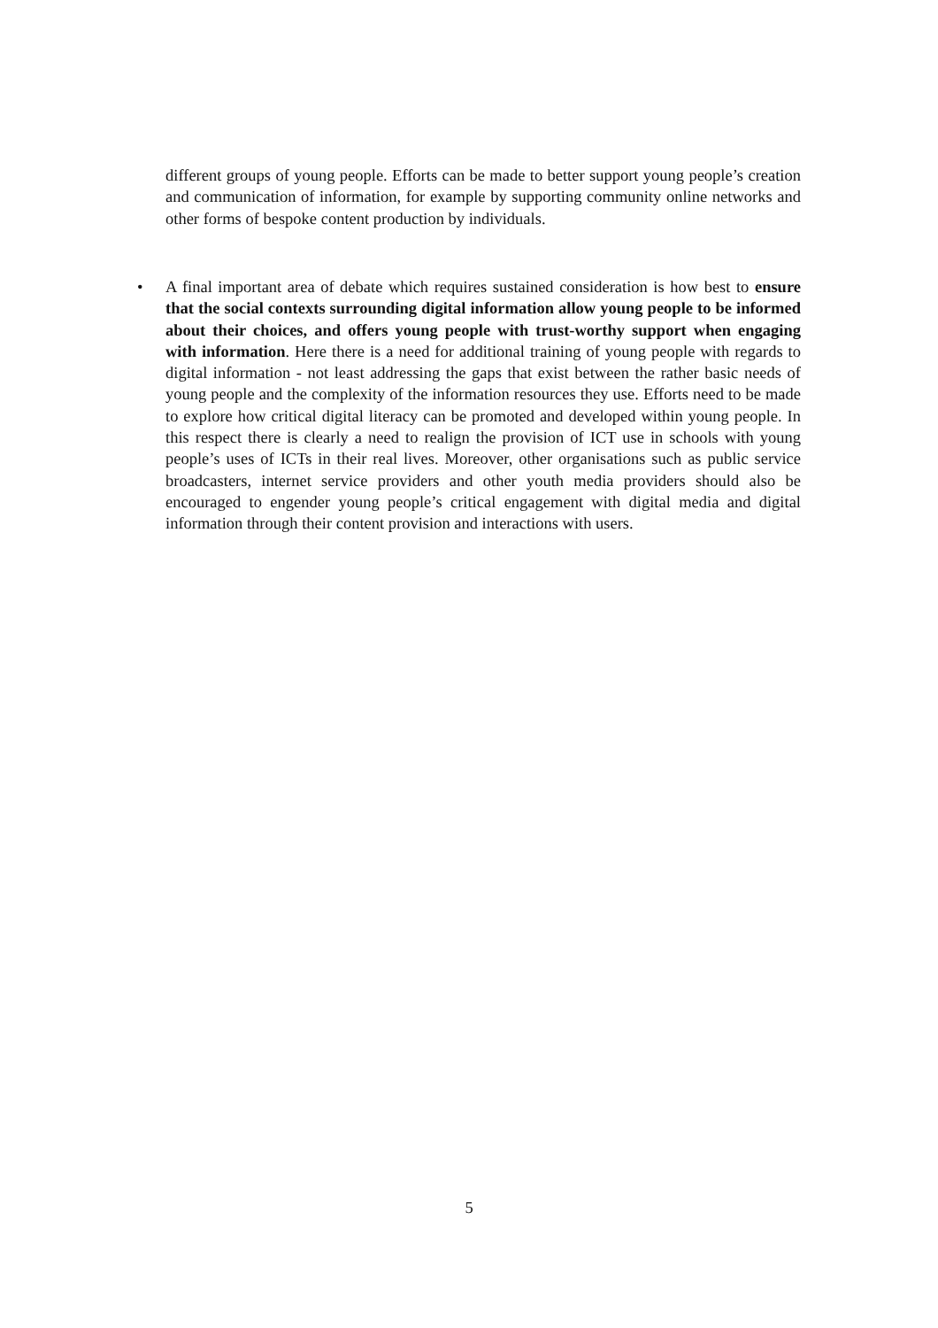different groups of young people. Efforts can be made to better support young people’s creation and communication of information, for example by supporting community online networks and other forms of bespoke content production by individuals.
•
A final important area of debate which requires sustained consideration is how best to ensure that the social contexts surrounding digital information allow young people to be informed about their choices, and offers young people with trust-worthy support when engaging with information. Here there is a need for additional training of young people with regards to digital information - not least addressing the gaps that exist between the rather basic needs of young people and the complexity of the information resources they use. Efforts need to be made to explore how critical digital literacy can be promoted and developed within young people. In this respect there is clearly a need to realign the provision of ICT use in schools with young people’s uses of ICTs in their real lives. Moreover, other organisations such as public service broadcasters, internet service providers and other youth media providers should also be encouraged to engender young people’s critical engagement with digital media and digital information through their content provision and interactions with users.
5